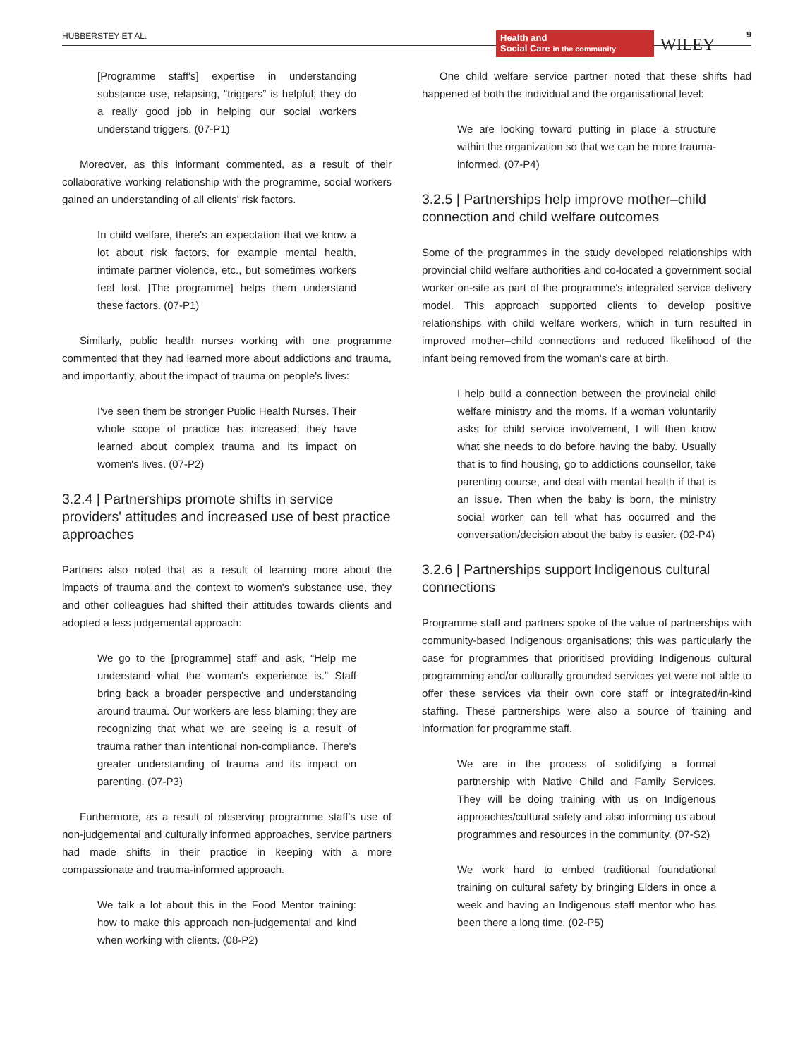HUBBERSTEY ET AL.
Health and
Social Care in the community
WILEY
9
[Programme staff's] expertise in understanding substance use, relapsing, “triggers” is helpful; they do a really good job in helping our social workers understand triggers. (07-P1)
Moreover, as this informant commented, as a result of their collaborative working relationship with the programme, social workers gained an understanding of all clients' risk factors.
In child welfare, there's an expectation that we know a lot about risk factors, for example mental health, intimate partner violence, etc., but sometimes workers feel lost. [The programme] helps them understand these factors. (07-P1)
Similarly, public health nurses working with one programme commented that they had learned more about addictions and trauma, and importantly, about the impact of trauma on people's lives:
I've seen them be stronger Public Health Nurses. Their whole scope of practice has increased; they have learned about complex trauma and its impact on women's lives. (07-P2)
3.2.4 | Partnerships promote shifts in service providers' attitudes and increased use of best practice approaches
Partners also noted that as a result of learning more about the impacts of trauma and the context to women's substance use, they and other colleagues had shifted their attitudes towards clients and adopted a less judgemental approach:
We go to the [programme] staff and ask, “Help me understand what the woman's experience is.” Staff bring back a broader perspective and understanding around trauma. Our workers are less blaming; they are recognizing that what we are seeing is a result of trauma rather than intentional non-compliance. There's greater understanding of trauma and its impact on parenting. (07-P3)
Furthermore, as a result of observing programme staff's use of non-judgemental and culturally informed approaches, service partners had made shifts in their practice in keeping with a more compassionate and trauma-informed approach.
We talk a lot about this in the Food Mentor training: how to make this approach non-judgemental and kind when working with clients. (08-P2)
One child welfare service partner noted that these shifts had happened at both the individual and the organisational level:
We are looking toward putting in place a structure within the organization so that we can be more trauma-informed. (07-P4)
3.2.5 | Partnerships help improve mother–child connection and child welfare outcomes
Some of the programmes in the study developed relationships with provincial child welfare authorities and co-located a government social worker on-site as part of the programme's integrated service delivery model. This approach supported clients to develop positive relationships with child welfare workers, which in turn resulted in improved mother–child connections and reduced likelihood of the infant being removed from the woman's care at birth.
I help build a connection between the provincial child welfare ministry and the moms. If a woman voluntarily asks for child service involvement, I will then know what she needs to do before having the baby. Usually that is to find housing, go to addictions counsellor, take parenting course, and deal with mental health if that is an issue. Then when the baby is born, the ministry social worker can tell what has occurred and the conversation/decision about the baby is easier. (02-P4)
3.2.6 | Partnerships support Indigenous cultural connections
Programme staff and partners spoke of the value of partnerships with community-based Indigenous organisations; this was particularly the case for programmes that prioritised providing Indigenous cultural programming and/or culturally grounded services yet were not able to offer these services via their own core staff or integrated/in-kind staffing. These partnerships were also a source of training and information for programme staff.
We are in the process of solidifying a formal partnership with Native Child and Family Services. They will be doing training with us on Indigenous approaches/cultural safety and also informing us about programmes and resources in the community. (07-S2)
We work hard to embed traditional foundational training on cultural safety by bringing Elders in once a week and having an Indigenous staff mentor who has been there a long time. (02-P5)